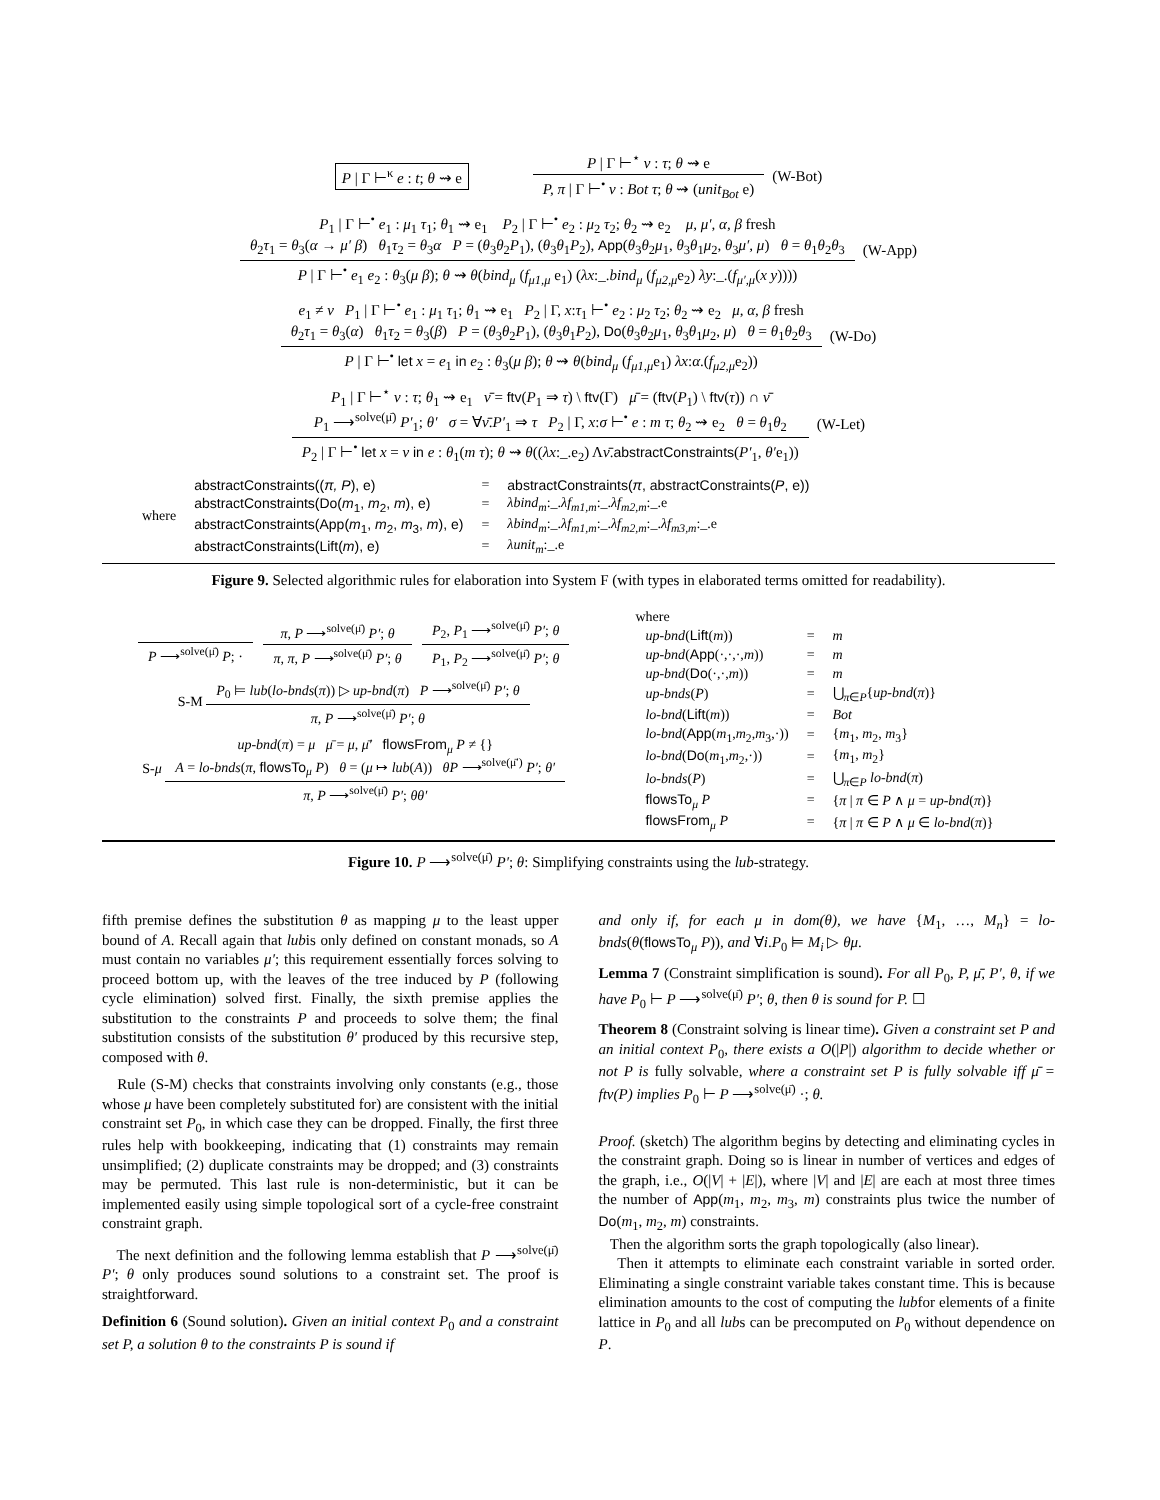P | Γ ⊢<sup>κ</sup> e : t; θ ⇝ e
P | Γ ⊢<sup>⋆</sup> v : τ; θ ⇝ e
P, π | Γ ⊢<sup>•</sup> v : Bot τ; θ ⇝ (unit<sub>Bot</sub> e)
(W-Bot)
P<sub>1</sub> | Γ ⊢<sup>•</sup> e<sub>1</sub> : μ<sub>1</sub> τ<sub>1</sub>; θ<sub>1</sub> ⇝ e<sub>1</sub> P<sub>2</sub> | Γ ⊢<sup>•</sup> e<sub>2</sub> : μ<sub>2</sub> τ<sub>2</sub>; θ<sub>2</sub> ⇝ e<sub>2</sub> μ, μ′, α, β fresh
θ<sub>2</sub>τ<sub>1</sub> = θ<sub>3</sub>(α → μ′ β) θ<sub>1</sub>τ<sub>2</sub> = θ<sub>3</sub>α P = (θ<sub>3</sub>θ<sub>2</sub>P<sub>1</sub>), (θ<sub>3</sub>θ<sub>1</sub>P<sub>2</sub>), App(θ<sub>3</sub>θ<sub>2</sub>μ<sub>1</sub>, θ<sub>3</sub>θ<sub>1</sub>μ<sub>2</sub>, θ<sub>3</sub>μ′, μ) θ = θ<sub>1</sub>θ<sub>2</sub>θ<sub>3</sub>
P | Γ ⊢<sup>•</sup> e<sub>1</sub> e<sub>2</sub> : θ<sub>3</sub>(μ β); θ ⇝ θ(bind<sub>μ</sub> (f<sub>μ1,μ</sub> e<sub>1</sub>) (λx:_.bind<sub>μ</sub> (f<sub>μ2,μ</sub>e<sub>2</sub>) λy:_.(f<sub>μ′,μ</sub>(x y))))
(W-App)
e<sub>1</sub> ≠ v P<sub>1</sub> | Γ ⊢<sup>•</sup> e<sub>1</sub> : μ<sub>1</sub> τ<sub>1</sub>; θ<sub>1</sub> ⇝ e<sub>1</sub> P<sub>2</sub> | Γ, x:τ<sub>1</sub> ⊢<sup>•</sup> e<sub>2</sub> : μ<sub>2</sub> τ<sub>2</sub>; θ<sub>2</sub> ⇝ e<sub>2</sub> μ, α, β fresh
θ<sub>2</sub>τ<sub>1</sub> = θ<sub>3</sub>(α) θ<sub>1</sub>τ<sub>2</sub> = θ<sub>3</sub>(β) P = (θ<sub>3</sub>θ<sub>2</sub>P<sub>1</sub>), (θ<sub>3</sub>θ<sub>1</sub>P<sub>2</sub>), Do(θ<sub>3</sub>θ<sub>2</sub>μ<sub>1</sub>, θ<sub>3</sub>θ<sub>1</sub>μ<sub>2</sub>, μ) θ = θ<sub>1</sub>θ<sub>2</sub>θ<sub>3</sub>
P | Γ ⊢<sup>•</sup> let x = e<sub>1</sub> in e<sub>2</sub> : θ<sub>3</sub>(μ β); θ ⇝ θ(bind<sub>μ</sub> (f<sub>μ1,μ</sub>e<sub>1</sub>) λx:α.(f<sub>μ2,μ</sub>e<sub>2</sub>))
(W-Do)
P<sub>1</sub> | Γ ⊢<sup>⋆</sup> v : τ; θ<sub>1</sub> ⇝ e<sub>1</sub> ν̄ = ftv(P<sub>1</sub> ⇒ τ) \ ftv(Γ) μ̄ = (ftv(P<sub>1</sub>) \ ftv(τ)) ∩ ν̄
P<sub>1</sub> ⟶<sup>solve(μ̄)</sup> P′<sub>1</sub>; θ′ σ = ∀ν̄.P′<sub>1</sub> ⇒ τ P<sub>2</sub> | Γ, x:σ ⊢<sup>•</sup> e : m τ; θ<sub>2</sub> ⇝ e<sub>2</sub> θ = θ<sub>1</sub>θ<sub>2</sub>
P<sub>2</sub> | Γ ⊢<sup>•</sup> let x = v in e : θ<sub>1</sub>(m τ); θ ⇝ θ((λx:_.e<sub>2</sub>) Λν̄.abstractConstraints(P′<sub>1</sub>, θ′e<sub>1</sub>))
(W-Let)
| where | abstractConstraints(( π, P ), e) | = | abstractConstraints( π , abstractConstraints( P , e)) |
| | abstractConstraints(Do( m<sub>1</sub>, m<sub>2</sub>, m ), e) | = | λbind<sub>m</sub> :_. λf<sub>m1,m</sub> :_. λf<sub>m2,m</sub> :_.e |
| | abstractConstraints(App( m<sub>1</sub>, m<sub>2</sub>, m<sub>3</sub>, m ), e) | = | λbind<sub>m</sub> :_. λf<sub>m1,m</sub> :_. λf<sub>m2,m</sub> :_. λf<sub>m3,m</sub> :_.e |
| | abstractConstraints(Lift( m ), e) | = | λunit<sub>m</sub> :_.e |
Figure 9. Selected algorithmic rules for elaboration into System F (with types in elaborated terms omitted for readability).
P ⟶<sup>solve(μ̄)</sup> P; ·
π, P ⟶<sup>solve(μ̄)</sup> P′; θ
π, π, P ⟶<sup>solve(μ̄)</sup> P′; θ
P<sub>2</sub>, P<sub>1</sub> ⟶<sup>solve(μ̄)</sup> P′; θ
P<sub>1</sub>, P<sub>2</sub> ⟶<sup>solve(μ̄)</sup> P′; θ
S-M
P<sub>0</sub> ⊨ lub(lo-bnds(π)) ▷ up-bnd(π) P ⟶<sup>solve(μ̄)</sup> P′; θ
π, P ⟶<sup>solve(μ̄)</sup> P′; θ
S-μ
up-bnd(π) = μ μ̄ = μ, μ̄′ flowsFrom<sub>μ</sub> P ≠ {}
A = lo-bnds(π, flowsTo<sub>μ</sub> P) θ = (μ ↦ lub(A)) θP ⟶<sup>solve(μ̄′)</sup> P′; θ′
π, P ⟶<sup>solve(μ̄)</sup> P′; θθ′
where
| up-bnd ( Lift ( m )) | = | m |
| up-bnd ( App (·,·,·, m )) | = | m |
| up-bnd ( Do (·,·, m )) | = | m |
| up-bnds ( P ) | = | ⋃<sub>π∈P</sub>{ up-bnd ( π )} |
| lo-bnd ( Lift ( m )) | = | Bot |
| lo-bnd ( App ( m<sub>1</sub>, m<sub>2</sub>, m<sub>3</sub>,·)) | = | { m<sub>1</sub>, m<sub>2</sub>, m<sub>3</sub>} |
| lo-bnd ( Do ( m<sub>1</sub>, m<sub>2</sub>,·)) | = | { m<sub>1</sub>, m<sub>2</sub>} |
| lo-bnds ( P ) | = | ⋃<sub>π∈P</sub> lo-bnd ( π ) |
| flowsTo<sub>μ</sub> P | = | { π / π ∈ P ∧ μ = up-bnd ( π )} |
| flowsFrom<sub>μ</sub> P | = | { π / π ∈ P ∧ μ ∈ lo-bnd ( π )} |
Figure 10. P ⟶<sup>solve(μ̄)</sup> P′; θ: Simplifying constraints using the lub-strategy.
fifth premise defines the substitution θ as mapping μ to the least upper bound of A. Recall again that lubis only defined on constant monads, so A must contain no variables μ′; this requirement essentially forces solving to proceed bottom up, with the leaves of the tree induced by P (following cycle elimination) solved first. Finally, the sixth premise applies the substitution to the constraints P and proceeds to solve them; the final substitution consists of the substitution θ′ produced by this recursive step, composed with θ.
Rule (S-M) checks that constraints involving only constants (e.g., those whose μ have been completely substituted for) are consistent with the initial constraint set P<sub>0</sub>, in which case they can be dropped. Finally, the first three rules help with bookkeeping, indicating that (1) constraints may remain unsimplified; (2) duplicate constraints may be dropped; and (3) constraints may be permuted. This last rule is non-deterministic, but it can be implemented easily using simple topological sort of a cycle-free constraint constraint graph.
The next definition and the following lemma establish that P ⟶<sup>solve(μ̄)</sup> P′; θ only produces sound solutions to a constraint set. The proof is straightforward.
Definition 6 (Sound solution). Given an initial context P<sub>0</sub> and a constraint set P, a solution θ to the constraints P is sound if
and only if, for each μ in dom(θ), we have {M<sub>1</sub>, …, M<sub>n</sub>} = lo-bnds(θ(flowsTo<sub>μ</sub> P)), and ∀i.P<sub>0</sub> ⊨ M<sub>i</sub> ▷ θμ.
Lemma 7 (Constraint simplification is sound). For all P<sub>0</sub>, P, μ̄, P′, θ, if we have P<sub>0</sub> ⊢ P ⟶<sup>solve(μ̄)</sup> P′; θ, then θ is sound for P. ☐
Theorem 8 (Constraint solving is linear time). Given a constraint set P and an initial context P<sub>0</sub>, there exists a O(|P|) algorithm to decide whether or not P is fully solvable, where a constraint set P is fully solvable iff μ̄ = ftv(P) implies P<sub>0</sub> ⊢ P ⟶<sup>solve(μ̄)</sup> ·; θ.
Proof. (sketch) The algorithm begins by detecting and eliminating cycles in the constraint graph. Doing so is linear in number of vertices and edges of the graph, i.e., O(|V| + |E|), where |V| and |E| are each at most three times the number of App(m<sub>1</sub>, m<sub>2</sub>, m<sub>3</sub>, m) constraints plus twice the number of Do(m<sub>1</sub>, m<sub>2</sub>, m) constraints.
Then the algorithm sorts the graph topologically (also linear).
Then it attempts to eliminate each constraint variable in sorted order. Eliminating a single constraint variable takes constant time. This is because elimination amounts to the cost of computing the lubfor elements of a finite lattice in P<sub>0</sub> and all lubs can be precomputed on P<sub>0</sub> without dependence on P.